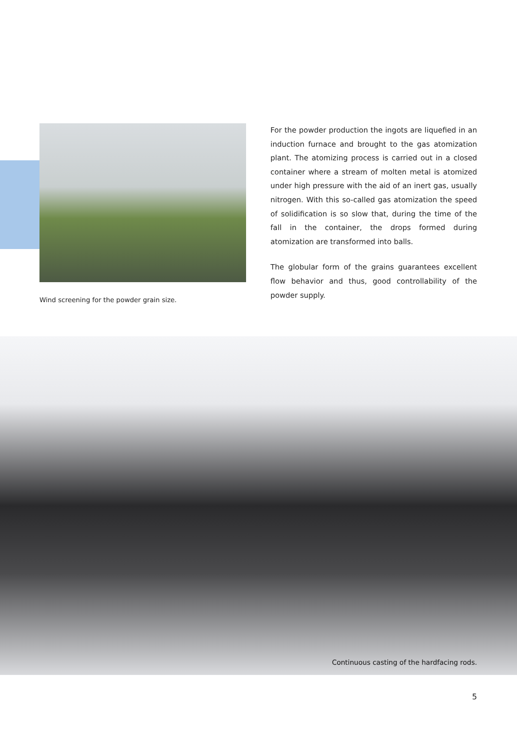Wind screening for the powder grain size.
For the powder production the ingots are liquefied in an induction furnace and brought to the gas atomization plant. The atomizing process is carried out in a closed container where a stream of molten metal is atomized under high pressure with the aid of an inert gas, usually nitrogen. With this so-called gas atomization the speed of solidification is so slow that, during the time of the fall in the container, the drops formed during atomization are transformed into balls.
The globular form of the grains guarantees excellent flow behavior and thus, good controllability of the powder supply.
Continuous casting of the hardfacing rods.
5